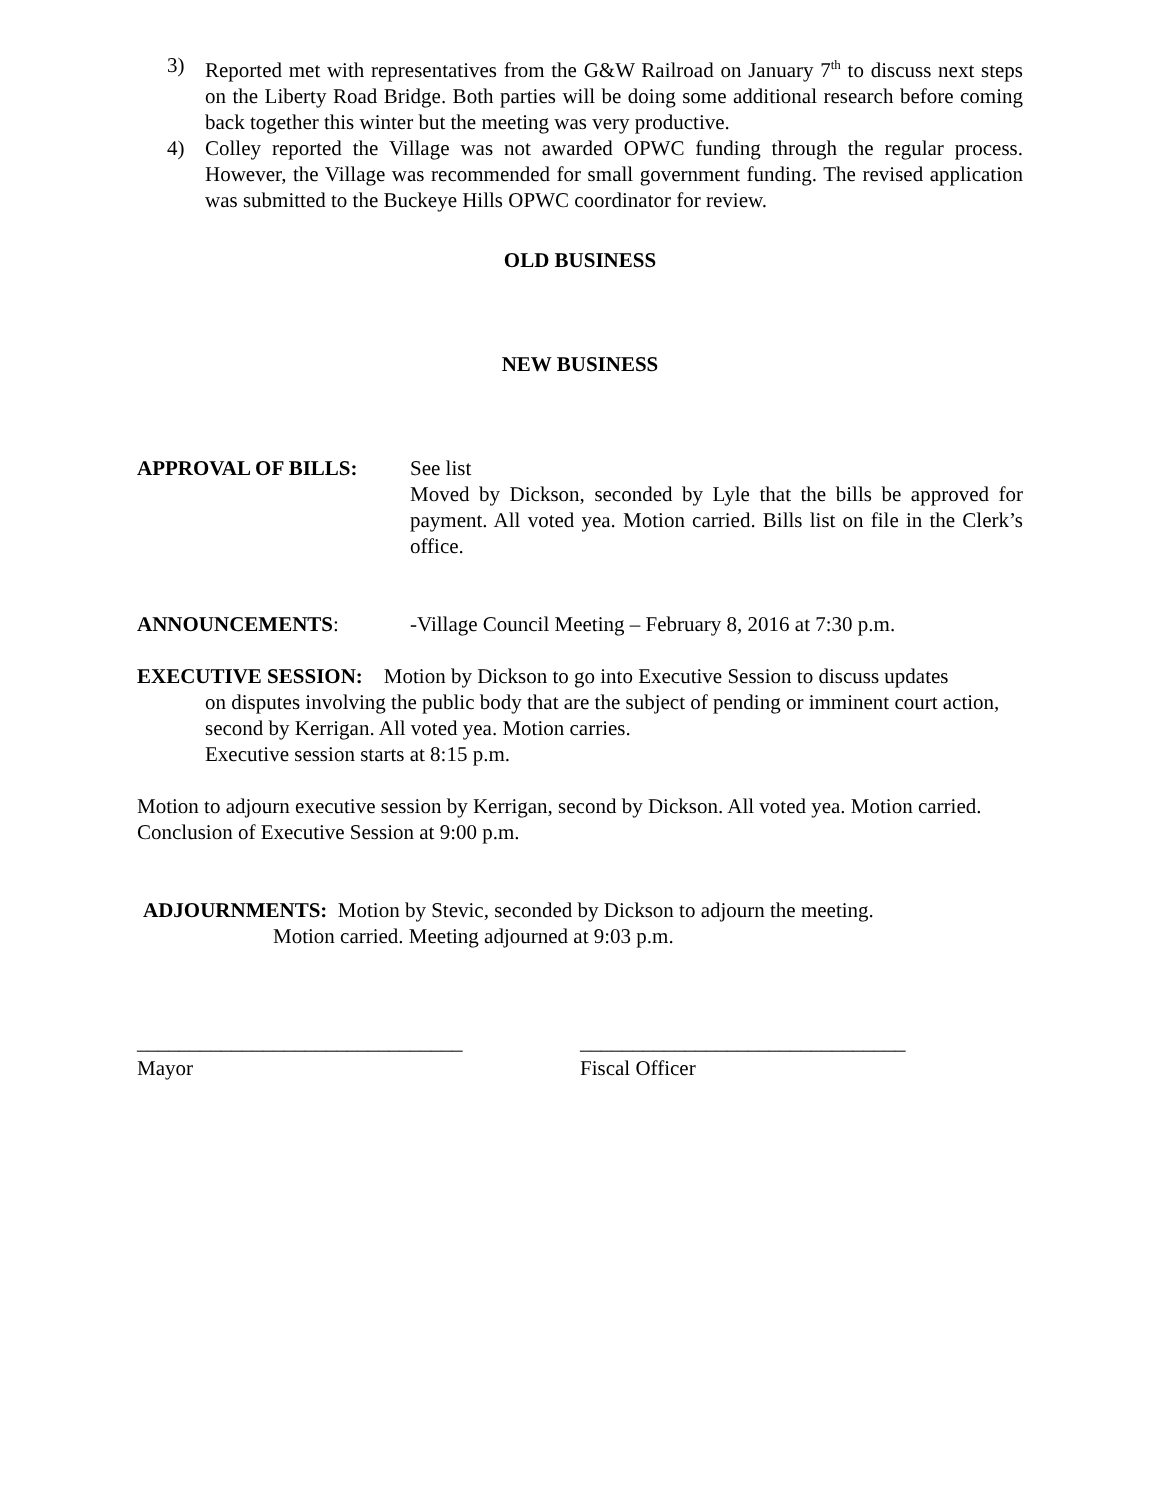3) Reported met with representatives from the G&W Railroad on January 7<sup>th</sup> to discuss next steps on the Liberty Road Bridge. Both parties will be doing some additional research before coming back together this winter but the meeting was very productive.
4) Colley reported the Village was not awarded OPWC funding through the regular process. However, the Village was recommended for small government funding. The revised application was submitted to the Buckeye Hills OPWC coordinator for review.
OLD BUSINESS
NEW BUSINESS
APPROVAL OF BILLS: See list
Moved by Dickson, seconded by Lyle that the bills be approved for payment. All voted yea. Motion carried. Bills list on file in the Clerk’s office.
ANNOUNCEMENTS: -Village Council Meeting – February 8, 2016 at 7:30 p.m.
EXECUTIVE SESSION: Motion by Dickson to go into Executive Session to discuss updates
on disputes involving the public body that are the subject of pending or imminent court action, second by Kerrigan. All voted yea. Motion carries.
Executive session starts at 8:15 p.m.
Motion to adjourn executive session by Kerrigan, second by Dickson. All voted yea. Motion carried. Conclusion of Executive Session at 9:00 p.m.
ADJOURNMENTS: Motion by Stevic, seconded by Dickson to adjourn the meeting.
Motion carried. Meeting adjourned at 9:03 p.m.
_______________________________
Mayor
_______________________________
Fiscal Officer